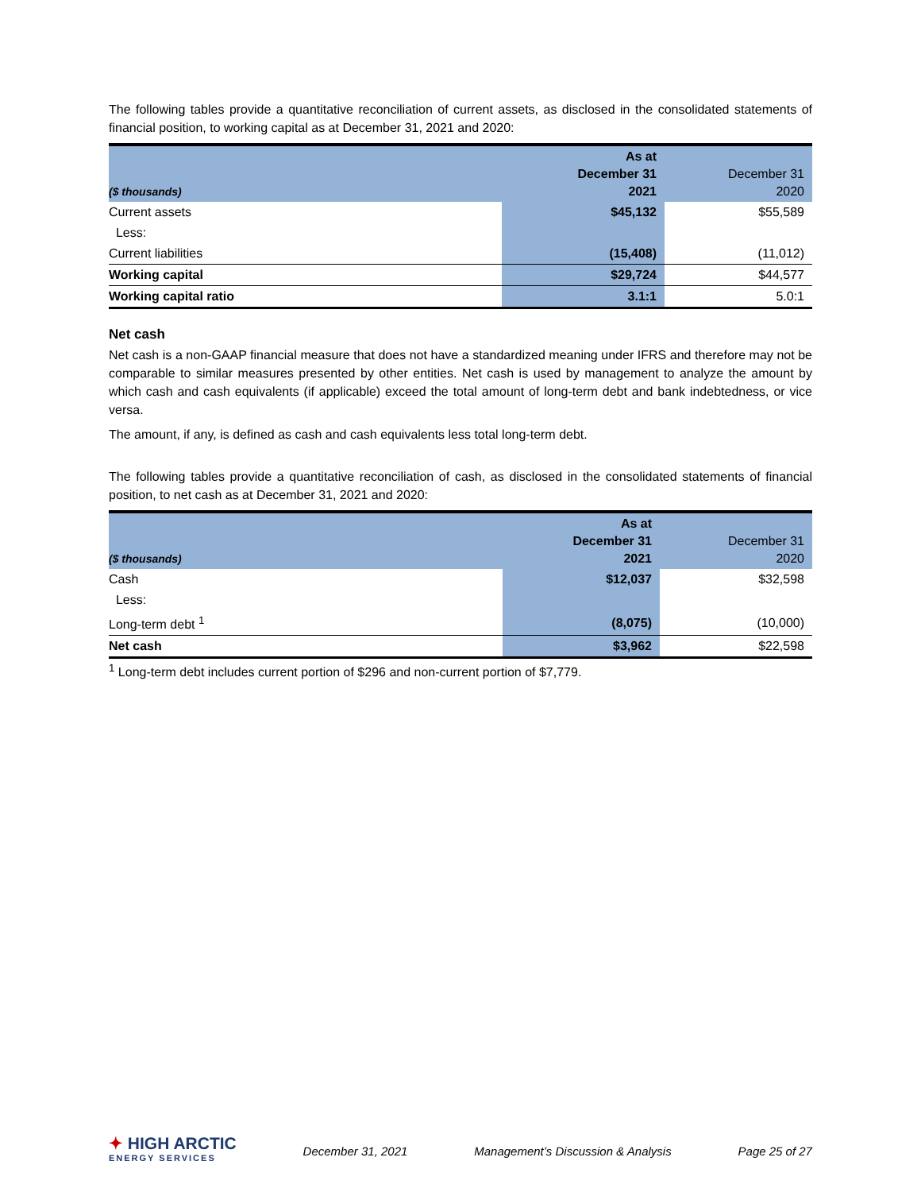The following tables provide a quantitative reconciliation of current assets, as disclosed in the consolidated statements of financial position, to working capital as at December 31, 2021 and 2020:
| ($ thousands) | | As at December 31 2021 | December 31 2020 |
| --- | --- | --- | --- |
| Current assets | | $45,132 | $55,589 |
| Less: | | | |
| Current liabilities | | (15,408) | (11,012) |
| Working capital | | $29,724 | $44,577 |
| Working capital ratio | | 3.1:1 | 5.0:1 |
Net cash
Net cash is a non-GAAP financial measure that does not have a standardized meaning under IFRS and therefore may not be comparable to similar measures presented by other entities. Net cash is used by management to analyze the amount by which cash and cash equivalents (if applicable) exceed the total amount of long-term debt and bank indebtedness, or vice versa.
The amount, if any, is defined as cash and cash equivalents less total long-term debt.
The following tables provide a quantitative reconciliation of cash, as disclosed in the consolidated statements of financial position, to net cash as at December 31, 2021 and 2020:
| ($ thousands) | As at December 31 2021 | December 31 2020 |
| --- | --- | --- |
| Cash | $12,037 | $32,598 |
| Less: | | |
| Long-term debt <sup>1</sup> | (8,075) | (10,000) |
| Net cash | $3,962 | $22,598 |
<sup>1</sup> Long-term debt includes current portion of $296 and non-current portion of $7,779.
✦ HIGH ARCTIC
ENERGY SERVICES
December 31, 2021 Management’s Discussion & Analysis Page 25 of 27